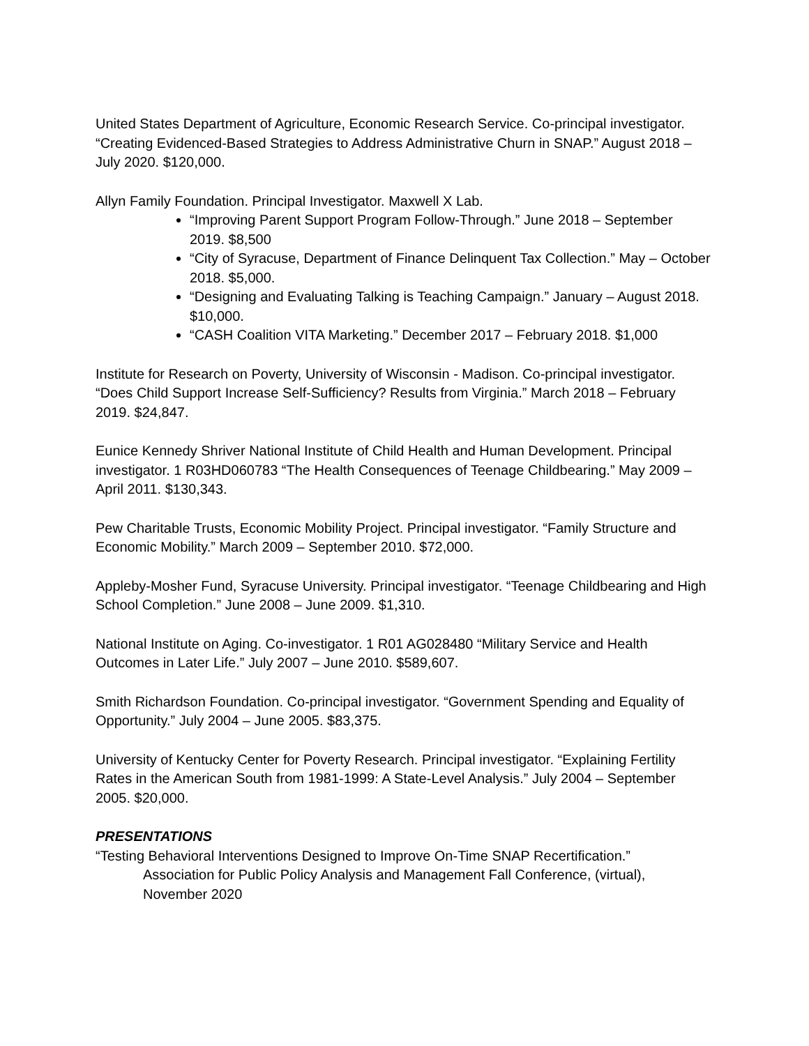United States Department of Agriculture, Economic Research Service. Co-principal investigator. “Creating Evidenced-Based Strategies to Address Administrative Churn in SNAP.” August 2018 – July 2020. $120,000.
Allyn Family Foundation. Principal Investigator. Maxwell X Lab.
“Improving Parent Support Program Follow-Through.” June 2018 – September 2019. $8,500
“City of Syracuse, Department of Finance Delinquent Tax Collection.” May – October 2018. $5,000.
“Designing and Evaluating Talking is Teaching Campaign.” January – August 2018. $10,000.
“CASH Coalition VITA Marketing.” December 2017 – February 2018. $1,000
Institute for Research on Poverty, University of Wisconsin - Madison. Co-principal investigator. “Does Child Support Increase Self-Sufficiency? Results from Virginia.” March 2018 – February 2019. $24,847.
Eunice Kennedy Shriver National Institute of Child Health and Human Development. Principal investigator. 1 R03HD060783 “The Health Consequences of Teenage Childbearing.” May 2009 – April 2011. $130,343.
Pew Charitable Trusts, Economic Mobility Project. Principal investigator. “Family Structure and Economic Mobility.” March 2009 – September 2010. $72,000.
Appleby-Mosher Fund, Syracuse University. Principal investigator. “Teenage Childbearing and High School Completion.” June 2008 – June 2009. $1,310.
National Institute on Aging. Co-investigator. 1 R01 AG028480 “Military Service and Health Outcomes in Later Life.” July 2007 – June 2010. $589,607.
Smith Richardson Foundation. Co-principal investigator. “Government Spending and Equality of Opportunity.” July 2004 – June 2005. $83,375.
University of Kentucky Center for Poverty Research. Principal investigator. “Explaining Fertility Rates in the American South from 1981-1999: A State-Level Analysis.” July 2004 – September 2005. $20,000.
PRESENTATIONS
“Testing Behavioral Interventions Designed to Improve On-Time SNAP Recertification.”
Association for Public Policy Analysis and Management Fall Conference, (virtual), November 2020